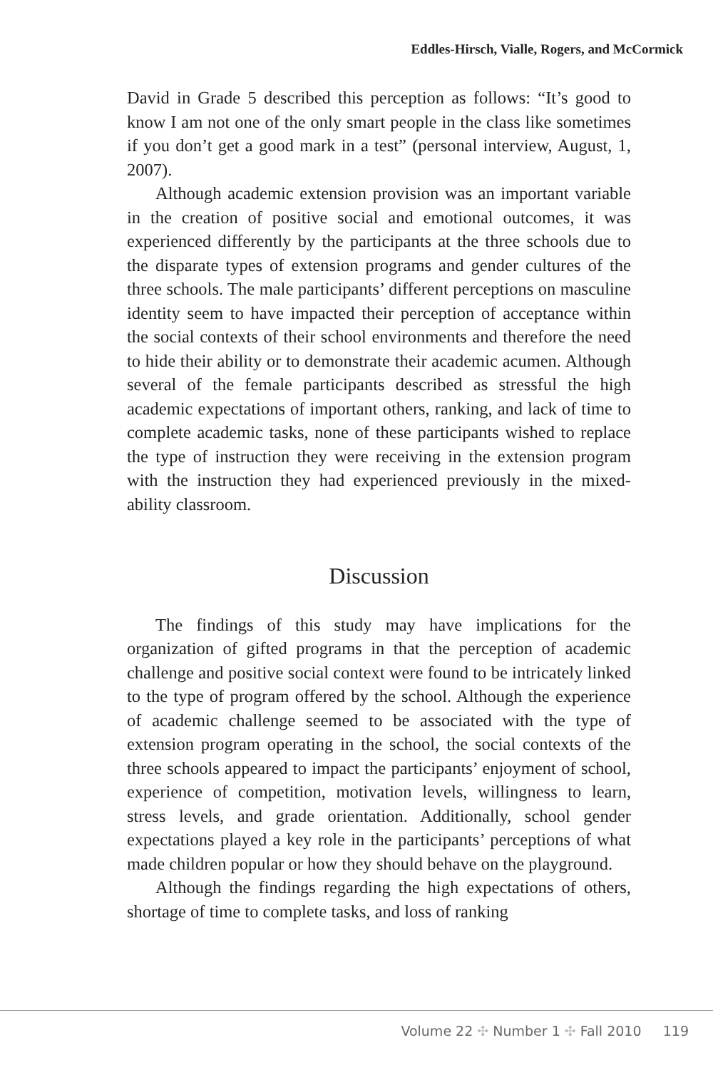Eddles-Hirsch, Vialle, Rogers, and McCormick
David in Grade 5 described this perception as follows: “It’s good to know I am not one of the only smart people in the class like sometimes if you don’t get a good mark in a test” (personal interview, August, 1, 2007).
Although academic extension provision was an important variable in the creation of positive social and emotional outcomes, it was experienced differently by the participants at the three schools due to the disparate types of extension programs and gender cultures of the three schools. The male participants’ different perceptions on masculine identity seem to have impacted their perception of acceptance within the social contexts of their school environments and therefore the need to hide their ability or to demonstrate their academic acumen. Although several of the female participants described as stressful the high academic expectations of important others, ranking, and lack of time to complete academic tasks, none of these participants wished to replace the type of instruction they were receiving in the extension program with the instruction they had experienced previously in the mixed-ability classroom.
Discussion
The findings of this study may have implications for the organization of gifted programs in that the perception of academic challenge and positive social context were found to be intricately linked to the type of program offered by the school. Although the experience of academic challenge seemed to be associated with the type of extension program operating in the school, the social contexts of the three schools appeared to impact the participants’ enjoyment of school, experience of competition, motivation levels, willingness to learn, stress levels, and grade orientation. Additionally, school gender expectations played a key role in the participants’ perceptions of what made children popular or how they should behave on the playground.
Although the findings regarding the high expectations of others, shortage of time to complete tasks, and loss of ranking
Volume 22 ✣ Number 1 ✣ Fall 2010 119